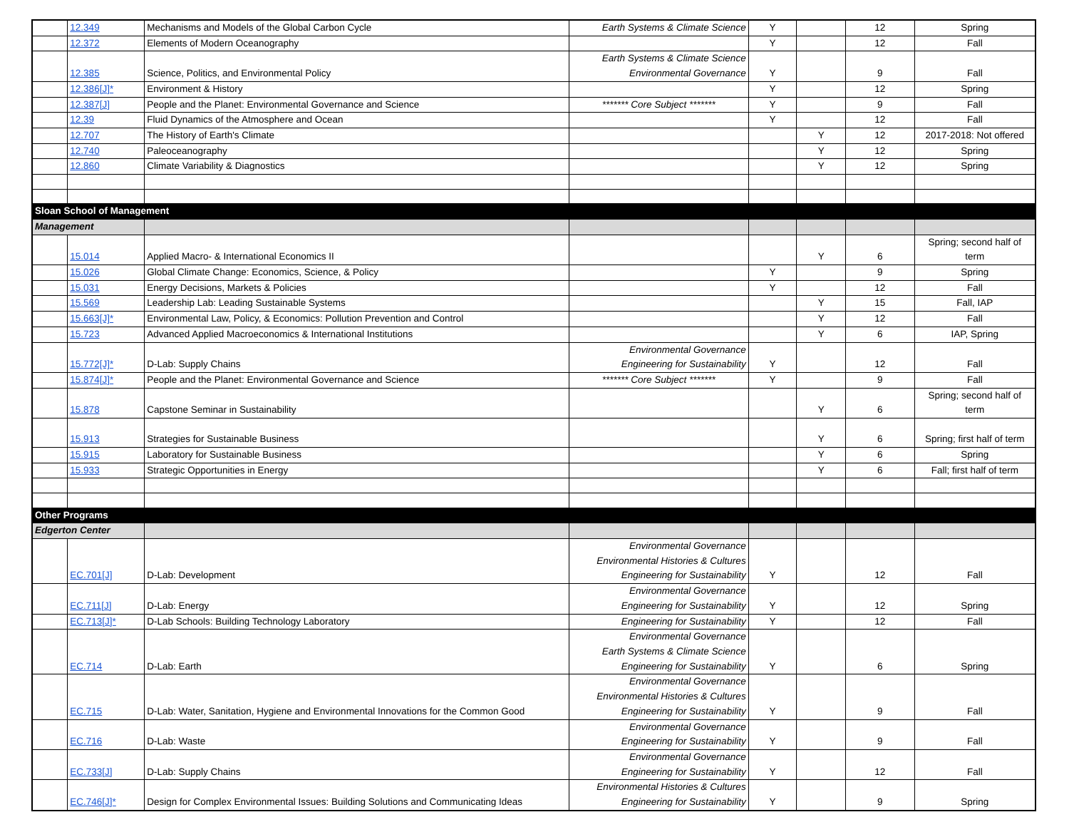| | 12.349 | Mechanisms and Models of the Global Carbon Cycle | Earth Systems & Climate Science | Y | | 12 | Spring |
| | 12.372 | Elements of Modern Oceanography | | Y | | 12 | Fall |
| | 12.385 | Science, Politics, and Environmental Policy | Earth Systems & Climate Science Environmental Governance | Y | | 9 | Fall |
| | 12.386[J]* | Environment & History | | Y | | 12 | Spring |
| | 12.387[J] | People and the Planet: Environmental Governance and Science | ******* Core Subject ******* | Y | | 9 | Fall |
| | 12.39 | Fluid Dynamics of the Atmosphere and Ocean | | Y | | 12 | Fall |
| | 12.707 | The History of Earth's Climate | | | Y | 12 | 2017-2018: Not offered |
| | 12.740 | Paleoceanography | | | Y | 12 | Spring |
| | 12.860 | Climate Variability & Diagnostics | | | Y | 12 | Spring |
| Sloan School of Management | | | | | | | |
| Management | | | | | | | |
| | 15.014 | Applied Macro- & International Economics II | | | Y | 6 | Spring; second half of term |
| | 15.026 | Global Climate Change: Economics, Science, & Policy | | Y | | 9 | Spring |
| | 15.031 | Energy Decisions, Markets & Policies | | Y | | 12 | Fall |
| | 15.569 | Leadership Lab: Leading Sustainable Systems | | | Y | 15 | Fall, IAP |
| | 15.663[J]* | Environmental Law, Policy, & Economics: Pollution Prevention and Control | | | Y | 12 | Fall |
| | 15.723 | Advanced Applied Macroeconomics & International Institutions | | | Y | 6 | IAP, Spring |
| | 15.772[J]* | D-Lab: Supply Chains | Environmental Governance Engineering for Sustainability | Y | | 12 | Fall |
| | 15.874[J]* | People and the Planet: Environmental Governance and Science | ******* Core Subject ******* | Y | | 9 | Fall |
| | 15.878 | Capstone Seminar in Sustainability | | | Y | 6 | Spring; second half of term |
| | 15.913 | Strategies for Sustainable Business | | | Y | 6 | Spring; first half of term |
| | 15.915 | Laboratory for Sustainable Business | | | Y | 6 | Spring |
| | 15.933 | Strategic Opportunities in Energy | | | Y | 6 | Fall; first half of term |
| Other Programs | | | | | | | |
| Edgerton Center | | | | | | | |
| | EC.701[J] | D-Lab: Development | Environmental Governance Environmental Histories & Cultures Engineering for Sustainability | Y | | 12 | Fall |
| | EC.711[J] | D-Lab: Energy | Environmental Governance Engineering for Sustainability | Y | | 12 | Spring |
| | EC.713[J]* | D-Lab Schools: Building Technology Laboratory | Engineering for Sustainability | Y | | 12 | Fall |
| | EC.714 | D-Lab: Earth | Environmental Governance Earth Systems & Climate Science Engineering for Sustainability | Y | | 6 | Spring |
| | EC.715 | D-Lab: Water, Sanitation, Hygiene and Environmental Innovations for the Common Good | Environmental Governance Environmental Histories & Cultures Engineering for Sustainability | Y | | 9 | Fall |
| | EC.716 | D-Lab: Waste | Environmental Governance Engineering for Sustainability | Y | | 9 | Fall |
| | EC.733[J] | D-Lab: Supply Chains | Environmental Governance Engineering for Sustainability | Y | | 12 | Fall |
| | EC.746[J]* | Design for Complex Environmental Issues: Building Solutions and Communicating Ideas | Environmental Histories & Cultures Engineering for Sustainability | Y | | 9 | Spring |